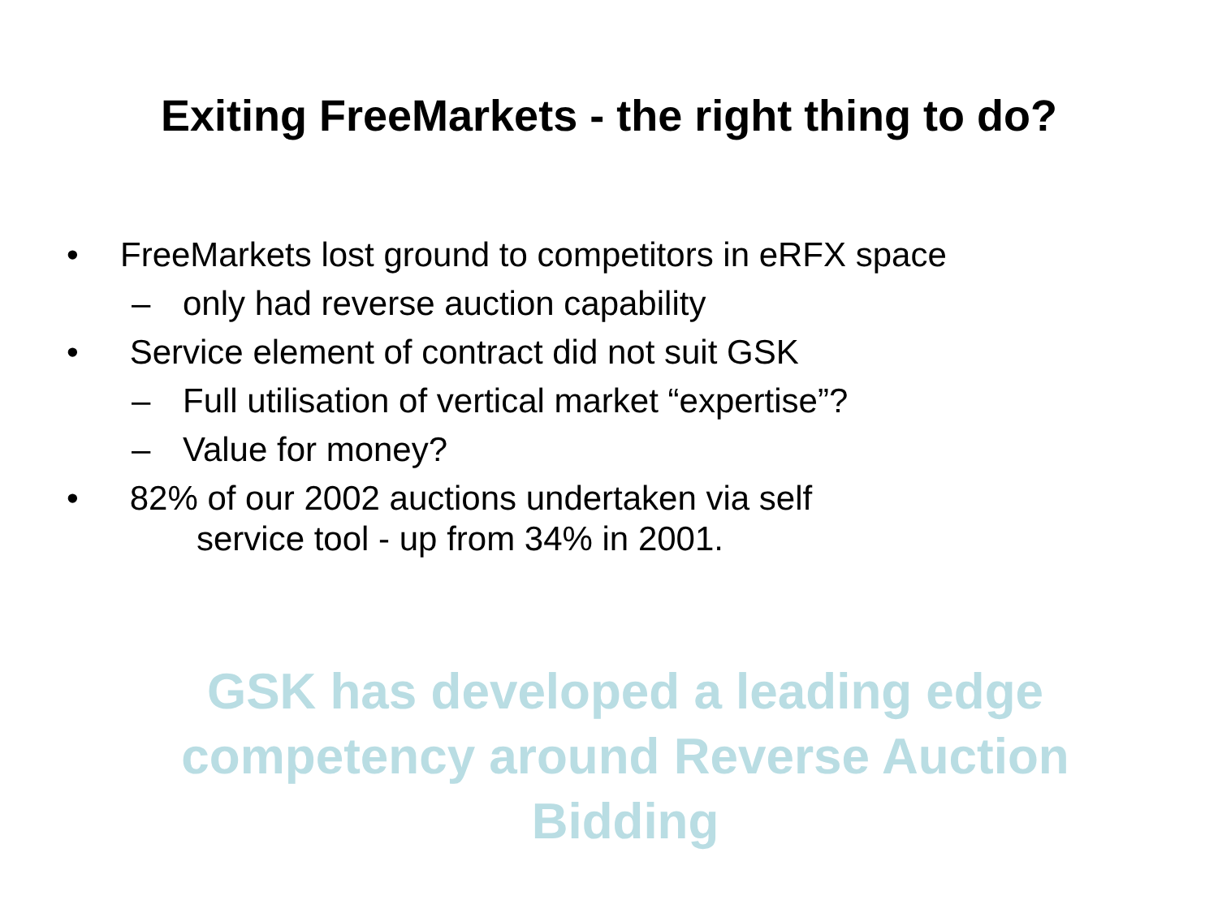Exiting FreeMarkets - the right thing to do?
• FreeMarkets lost ground to competitors in eRFX space
– only had reverse auction capability
• Service element of contract did not suit GSK
– Full utilisation of vertical market “expertise”?
– Value for money?
• 82% of our 2002 auctions undertaken via self
service tool - up from 34% in 2001.
GSK has developed a leading edge
competency around Reverse Auction
Bidding